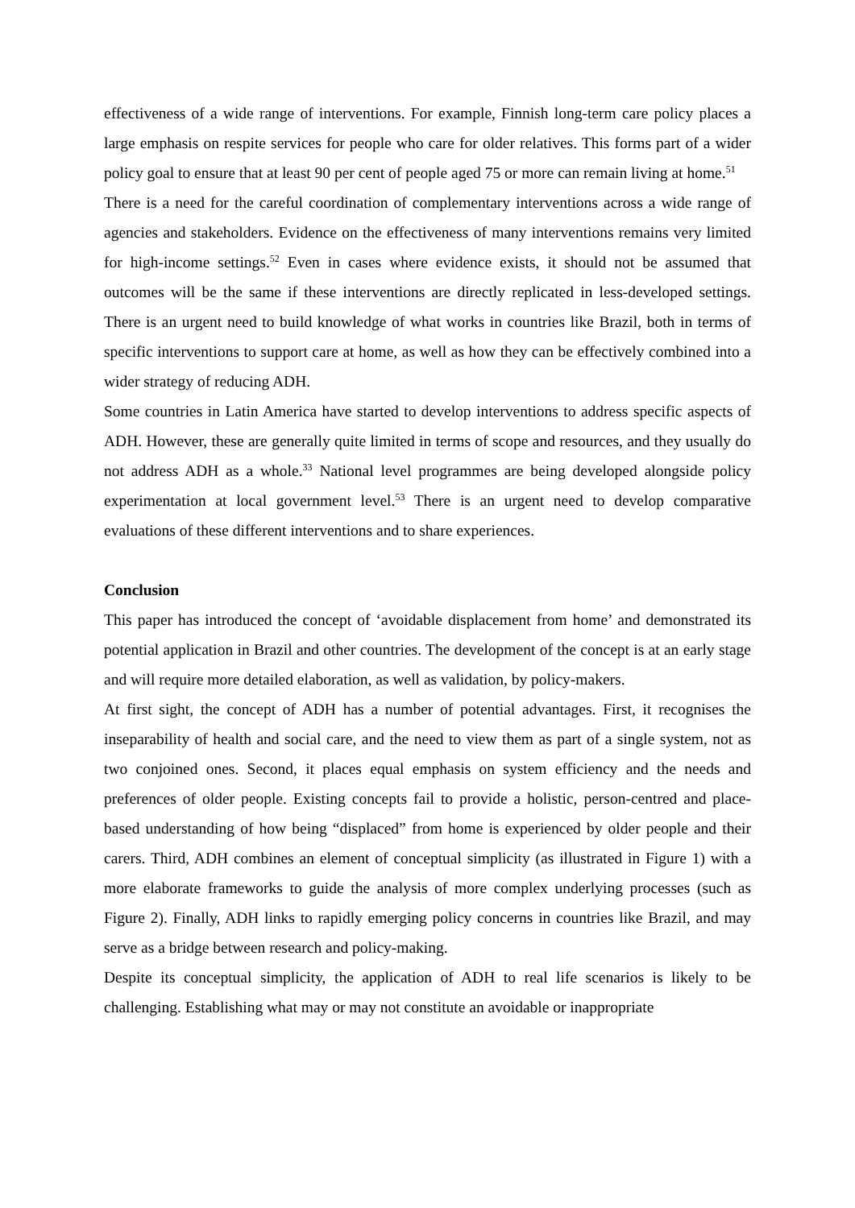effectiveness of a wide range of interventions. For example, Finnish long-term care policy places a large emphasis on respite services for people who care for older relatives. This forms part of a wider policy goal to ensure that at least 90 per cent of people aged 75 or more can remain living at home.<sup>51</sup>
There is a need for the careful coordination of complementary interventions across a wide range of agencies and stakeholders. Evidence on the effectiveness of many interventions remains very limited for high-income settings.<sup>52</sup> Even in cases where evidence exists, it should not be assumed that outcomes will be the same if these interventions are directly replicated in less-developed settings. There is an urgent need to build knowledge of what works in countries like Brazil, both in terms of specific interventions to support care at home, as well as how they can be effectively combined into a wider strategy of reducing ADH.
Some countries in Latin America have started to develop interventions to address specific aspects of ADH. However, these are generally quite limited in terms of scope and resources, and they usually do not address ADH as a whole.<sup>33</sup> National level programmes are being developed alongside policy experimentation at local government level.<sup>53</sup> There is an urgent need to develop comparative evaluations of these different interventions and to share experiences.
Conclusion
This paper has introduced the concept of ‘avoidable displacement from home’ and demonstrated its potential application in Brazil and other countries. The development of the concept is at an early stage and will require more detailed elaboration, as well as validation, by policy-makers.
At first sight, the concept of ADH has a number of potential advantages. First, it recognises the inseparability of health and social care, and the need to view them as part of a single system, not as two conjoined ones. Second, it places equal emphasis on system efficiency and the needs and preferences of older people. Existing concepts fail to provide a holistic, person-centred and place-based understanding of how being “displaced” from home is experienced by older people and their carers. Third, ADH combines an element of conceptual simplicity (as illustrated in Figure 1) with a more elaborate frameworks to guide the analysis of more complex underlying processes (such as Figure 2). Finally, ADH links to rapidly emerging policy concerns in countries like Brazil, and may serve as a bridge between research and policy-making.
Despite its conceptual simplicity, the application of ADH to real life scenarios is likely to be challenging. Establishing what may or may not constitute an avoidable or inappropriate